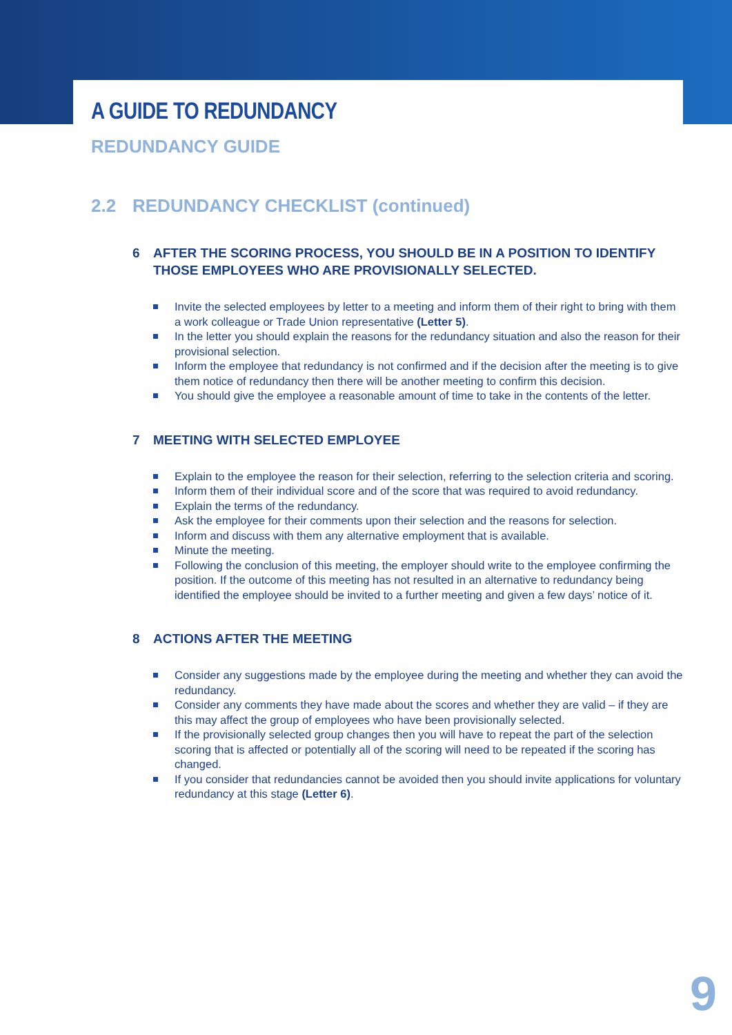A GUIDE TO REDUNDANCY
REDUNDANCY GUIDE
2.2 REDUNDANCY CHECKLIST (continued)
6 AFTER THE SCORING PROCESS, YOU SHOULD BE IN A POSITION TO IDENTIFY THOSE EMPLOYEES WHO ARE PROVISIONALLY SELECTED.
Invite the selected employees by letter to a meeting and inform them of their right to bring with them a work colleague or Trade Union representative (Letter 5).
In the letter you should explain the reasons for the redundancy situation and also the reason for their provisional selection.
Inform the employee that redundancy is not confirmed and if the decision after the meeting is to give them notice of redundancy then there will be another meeting to confirm this decision.
You should give the employee a reasonable amount of time to take in the contents of the letter.
7 MEETING WITH SELECTED EMPLOYEE
Explain to the employee the reason for their selection, referring to the selection criteria and scoring.
Inform them of their individual score and of the score that was required to avoid redundancy.
Explain the terms of the redundancy.
Ask the employee for their comments upon their selection and the reasons for selection.
Inform and discuss with them any alternative employment that is available.
Minute the meeting.
Following the conclusion of this meeting, the employer should write to the employee confirming the position. If the outcome of this meeting has not resulted in an alternative to redundancy being identified the employee should be invited to a further meeting and given a few days’ notice of it.
8 ACTIONS AFTER THE MEETING
Consider any suggestions made by the employee during the meeting and whether they can avoid the redundancy.
Consider any comments they have made about the scores and whether they are valid – if they are this may affect the group of employees who have been provisionally selected.
If the provisionally selected group changes then you will have to repeat the part of the selection scoring that is affected or potentially all of the scoring will need to be repeated if the scoring has changed.
If you consider that redundancies cannot be avoided then you should invite applications for voluntary redundancy at this stage (Letter 6).
9